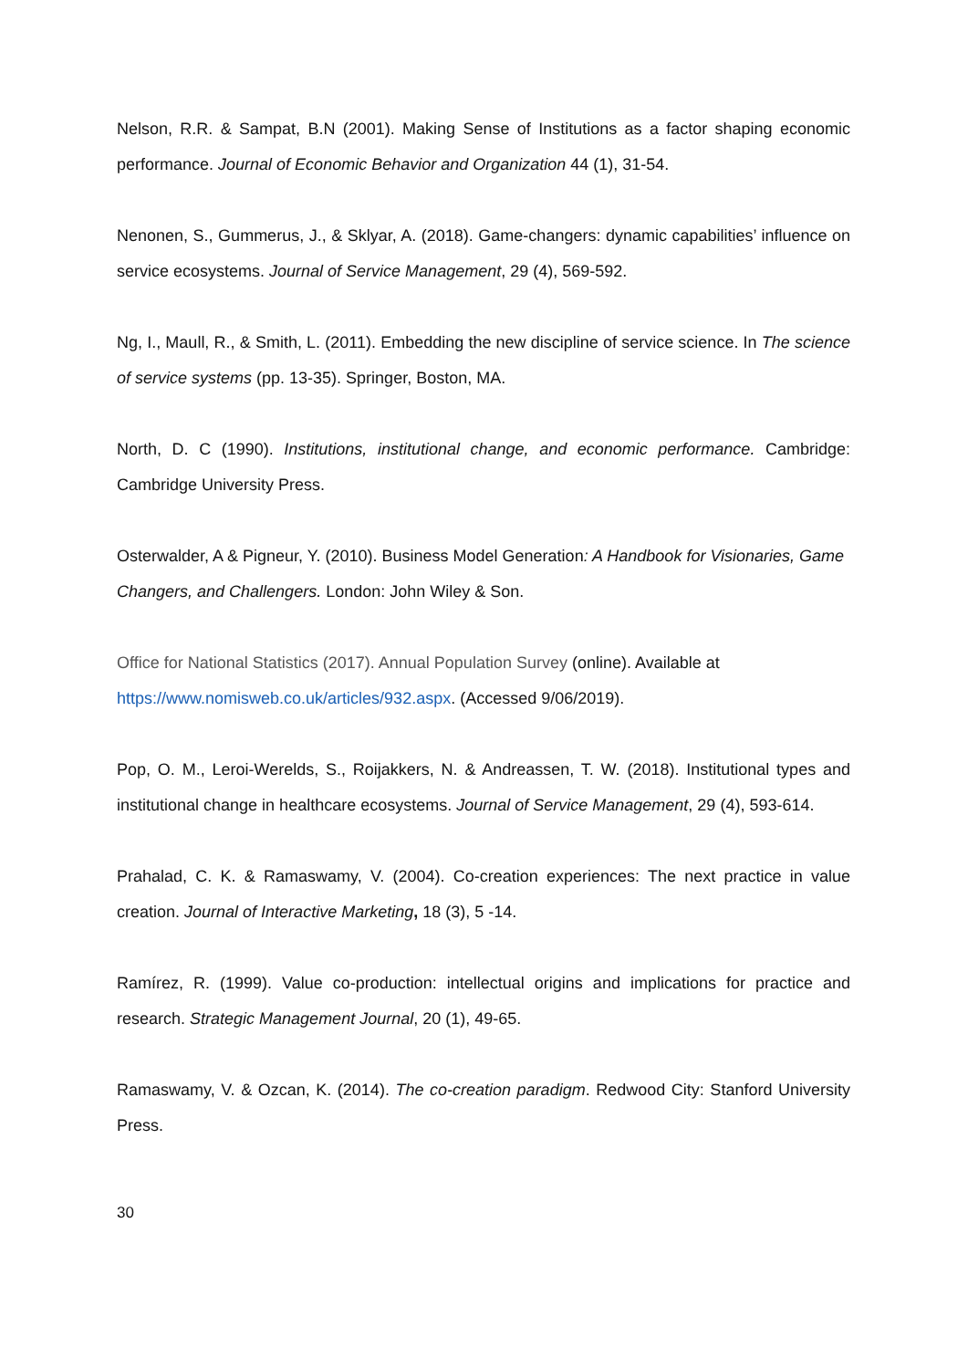Nelson, R.R. & Sampat, B.N (2001). Making Sense of Institutions as a factor shaping economic performance. Journal of Economic Behavior and Organization 44 (1), 31-54.
Nenonen, S., Gummerus, J., & Sklyar, A. (2018). Game-changers: dynamic capabilities’ influence on service ecosystems. Journal of Service Management, 29 (4), 569-592.
Ng, I., Maull, R., & Smith, L. (2011). Embedding the new discipline of service science. In The science of service systems (pp. 13-35). Springer, Boston, MA.
North, D. C (1990). Institutions, institutional change, and economic performance. Cambridge: Cambridge University Press.
Osterwalder, A & Pigneur, Y. (2010). Business Model Generation: A Handbook for Visionaries, Game Changers, and Challengers. London: John Wiley & Son.
Office for National Statistics (2017). Annual Population Survey (online). Available at https://www.nomisweb.co.uk/articles/932.aspx. (Accessed 9/06/2019).
Pop, O. M., Leroi-Werelds, S., Roijakkers, N. & Andreassen, T. W. (2018). Institutional types and institutional change in healthcare ecosystems. Journal of Service Management, 29 (4), 593-614.
Prahalad, C. K. & Ramaswamy, V. (2004). Co-creation experiences: The next practice in value creation. Journal of Interactive Marketing, 18 (3), 5 -14.
Ramírez, R. (1999). Value co-production: intellectual origins and implications for practice and research. Strategic Management Journal, 20 (1), 49-65.
Ramaswamy, V. & Ozcan, K. (2014). The co-creation paradigm. Redwood City: Stanford University Press.
30